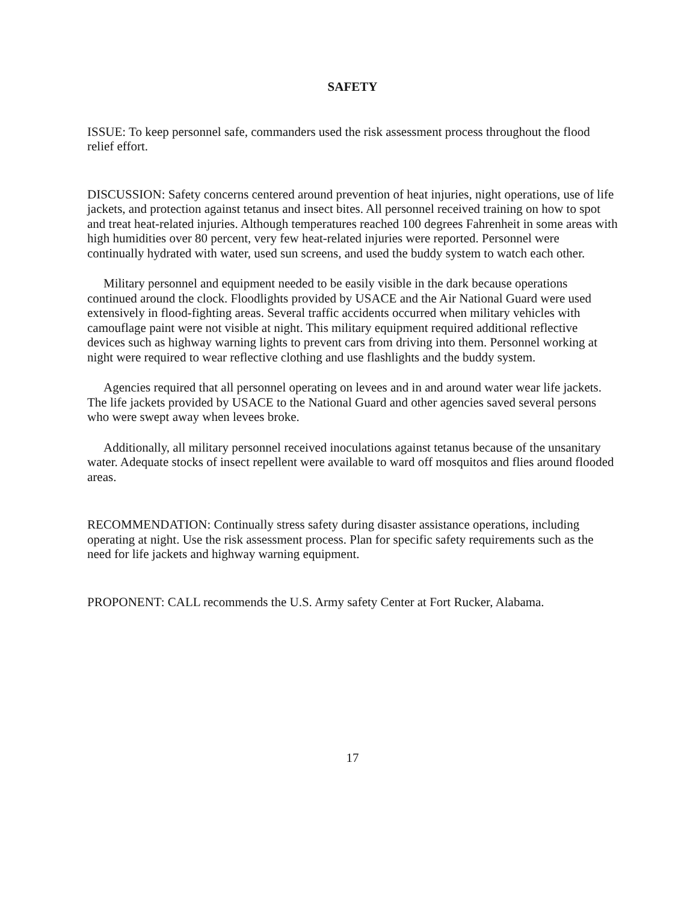SAFETY
ISSUE: To keep personnel safe, commanders used the risk assessment process throughout the flood relief effort.
DISCUSSION: Safety concerns centered around prevention of heat injuries, night operations, use of life jackets, and protection against tetanus and insect bites. All personnel received training on how to spot and treat heat-related injuries. Although temperatures reached 100 degrees Fahrenheit in some areas with high humidities over 80 percent, very few heat-related injuries were reported. Personnel were continually hydrated with water, used sun screens, and used the buddy system to watch each other.
Military personnel and equipment needed to be easily visible in the dark because operations continued around the clock. Floodlights provided by USACE and the Air National Guard were used extensively in flood-fighting areas. Several traffic accidents occurred when military vehicles with camouflage paint were not visible at night. This military equipment required additional reflective devices such as highway warning lights to prevent cars from driving into them. Personnel working at night were required to wear reflective clothing and use flashlights and the buddy system.
Agencies required that all personnel operating on levees and in and around water wear life jackets. The life jackets provided by USACE to the National Guard and other agencies saved several persons who were swept away when levees broke.
Additionally, all military personnel received inoculations against tetanus because of the unsanitary water. Adequate stocks of insect repellent were available to ward off mosquitos and flies around flooded areas.
RECOMMENDATION: Continually stress safety during disaster assistance operations, including operating at night. Use the risk assessment process. Plan for specific safety requirements such as the need for life jackets and highway warning equipment.
PROPONENT: CALL recommends the U.S. Army safety Center at Fort Rucker, Alabama.
17